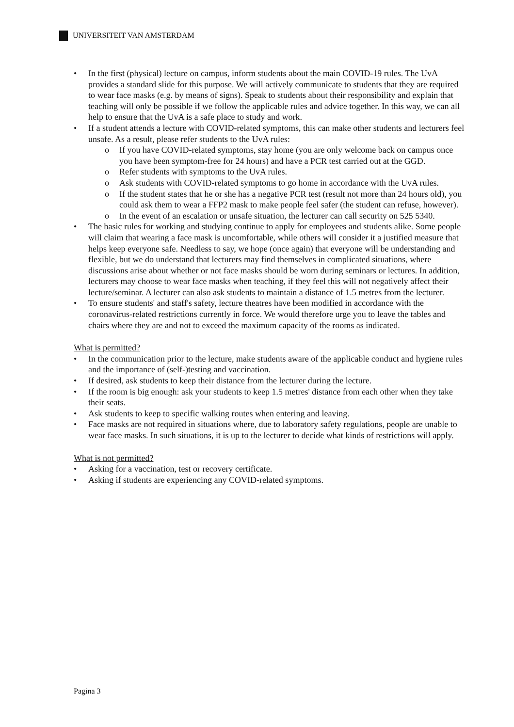UNIVERSITEIT VAN AMSTERDAM
• In the first (physical) lecture on campus, inform students about the main COVID-19 rules. The UvA provides a standard slide for this purpose. We will actively communicate to students that they are required to wear face masks (e.g. by means of signs). Speak to students about their responsibility and explain that teaching will only be possible if we follow the applicable rules and advice together. In this way, we can all help to ensure that the UvA is a safe place to study and work.
• If a student attends a lecture with COVID-related symptoms, this can make other students and lecturers feel unsafe. As a result, please refer students to the UvA rules:
o If you have COVID-related symptoms, stay home (you are only welcome back on campus once you have been symptom-free for 24 hours) and have a PCR test carried out at the GGD.
o Refer students with symptoms to the UvA rules.
o Ask students with COVID-related symptoms to go home in accordance with the UvA rules.
o If the student states that he or she has a negative PCR test (result not more than 24 hours old), you could ask them to wear a FFP2 mask to make people feel safer (the student can refuse, however).
o In the event of an escalation or unsafe situation, the lecturer can call security on 525 5340.
• The basic rules for working and studying continue to apply for employees and students alike. Some people will claim that wearing a face mask is uncomfortable, while others will consider it a justified measure that helps keep everyone safe. Needless to say, we hope (once again) that everyone will be understanding and flexible, but we do understand that lecturers may find themselves in complicated situations, where discussions arise about whether or not face masks should be worn during seminars or lectures. In addition, lecturers may choose to wear face masks when teaching, if they feel this will not negatively affect their lecture/seminar. A lecturer can also ask students to maintain a distance of 1.5 metres from the lecturer.
• To ensure students' and staff's safety, lecture theatres have been modified in accordance with the coronavirus-related restrictions currently in force. We would therefore urge you to leave the tables and chairs where they are and not to exceed the maximum capacity of the rooms as indicated.
What is permitted?
• In the communication prior to the lecture, make students aware of the applicable conduct and hygiene rules and the importance of (self-)testing and vaccination.
• If desired, ask students to keep their distance from the lecturer during the lecture.
• If the room is big enough: ask your students to keep 1.5 metres' distance from each other when they take their seats.
• Ask students to keep to specific walking routes when entering and leaving.
• Face masks are not required in situations where, due to laboratory safety regulations, people are unable to wear face masks. In such situations, it is up to the lecturer to decide what kinds of restrictions will apply.
What is not permitted?
• Asking for a vaccination, test or recovery certificate.
• Asking if students are experiencing any COVID-related symptoms.
Pagina 3